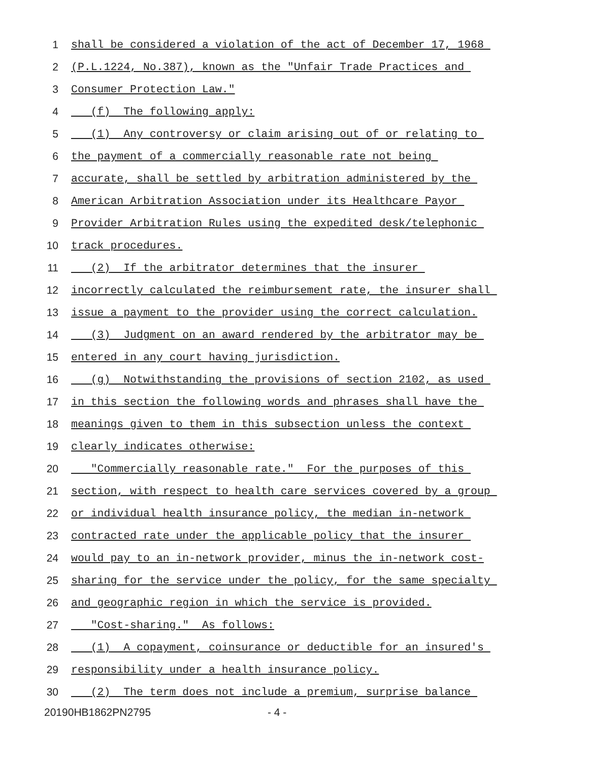1 shall be considered a violation of the act of December 17, 1968
2 (P.L.1224, No.387), known as the "Unfair Trade Practices and
3 Consumer Protection Law."
4 (f) The following apply:
5 (1) Any controversy or claim arising out of or relating to
6 the payment of a commercially reasonable rate not being
7 accurate, shall be settled by arbitration administered by the
8 American Arbitration Association under its Healthcare Payor
9 Provider Arbitration Rules using the expedited desk/telephonic
10 track procedures.
11 (2) If the arbitrator determines that the insurer
12 incorrectly calculated the reimbursement rate, the insurer shall
13 issue a payment to the provider using the correct calculation.
14 (3) Judgment on an award rendered by the arbitrator may be
15 entered in any court having jurisdiction.
16 (g) Notwithstanding the provisions of section 2102, as used
17 in this section the following words and phrases shall have the
18 meanings given to them in this subsection unless the context
19 clearly indicates otherwise:
20 "Commercially reasonable rate." For the purposes of this
21 section, with respect to health care services covered by a group
22 or individual health insurance policy, the median in-network
23 contracted rate under the applicable policy that the insurer
24 would pay to an in-network provider, minus the in-network cost-
25 sharing for the service under the policy, for the same specialty
26 and geographic region in which the service is provided.
27 "Cost-sharing." As follows:
28 (1) A copayment, coinsurance or deductible for an insured's
29 responsibility under a health insurance policy.
30 (2) The term does not include a premium, surprise balance
20190HB1862PN2795 - 4 -